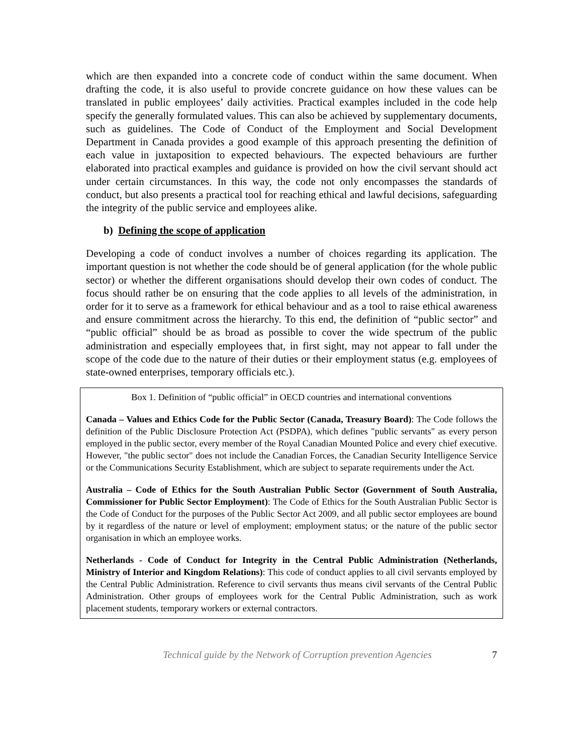which are then expanded into a concrete code of conduct within the same document. When drafting the code, it is also useful to provide concrete guidance on how these values can be translated in public employees’ daily activities. Practical examples included in the code help specify the generally formulated values. This can also be achieved by supplementary documents, such as guidelines. The Code of Conduct of the Employment and Social Development Department in Canada provides a good example of this approach presenting the definition of each value in juxtaposition to expected behaviours. The expected behaviours are further elaborated into practical examples and guidance is provided on how the civil servant should act under certain circumstances. In this way, the code not only encompasses the standards of conduct, but also presents a practical tool for reaching ethical and lawful decisions, safeguarding the integrity of the public service and employees alike.
b) Defining the scope of application
Developing a code of conduct involves a number of choices regarding its application. The important question is not whether the code should be of general application (for the whole public sector) or whether the different organisations should develop their own codes of conduct. The focus should rather be on ensuring that the code applies to all levels of the administration, in order for it to serve as a framework for ethical behaviour and as a tool to raise ethical awareness and ensure commitment across the hierarchy. To this end, the definition of “public sector” and “public official” should be as broad as possible to cover the wide spectrum of the public administration and especially employees that, in first sight, may not appear to fall under the scope of the code due to the nature of their duties or their employment status (e.g. employees of state-owned enterprises, temporary officials etc.).
Box 1. Definition of “public official” in OECD countries and international conventions
Canada – Values and Ethics Code for the Public Sector (Canada, Treasury Board): The Code follows the definition of the Public Disclosure Protection Act (PSDPA), which defines "public servants" as every person employed in the public sector, every member of the Royal Canadian Mounted Police and every chief executive. However, "the public sector" does not include the Canadian Forces, the Canadian Security Intelligence Service or the Communications Security Establishment, which are subject to separate requirements under the Act.
Australia – Code of Ethics for the South Australian Public Sector (Government of South Australia, Commissioner for Public Sector Employment): The Code of Ethics for the South Australian Public Sector is the Code of Conduct for the purposes of the Public Sector Act 2009, and all public sector employees are bound by it regardless of the nature or level of employment; employment status; or the nature of the public sector organisation in which an employee works.
Netherlands - Code of Conduct for Integrity in the Central Public Administration (Netherlands, Ministry of Interior and Kingdom Relations): This code of conduct applies to all civil servants employed by the Central Public Administration. Reference to civil servants thus means civil servants of the Central Public Administration. Other groups of employees work for the Central Public Administration, such as work placement students, temporary workers or external contractors.
Technical guide by the Network of Corruption prevention Agencies 7